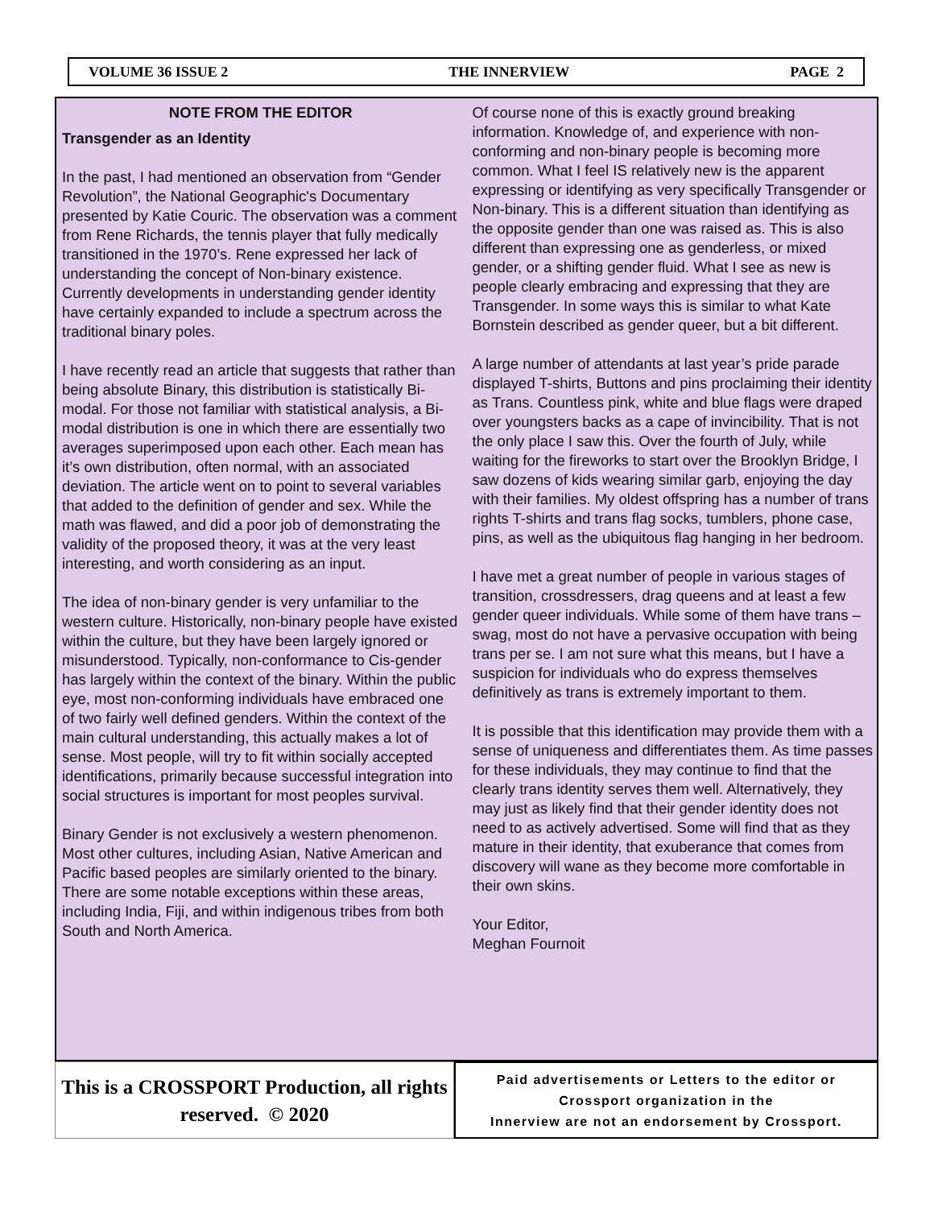VOLUME 36 ISSUE 2 THE INNERVIEW PAGE 2
NOTE FROM THE EDITOR
Transgender as an Identity
In the past, I had mentioned an observation from “Gender Revolution”, the National Geographic's Documentary presented by Katie Couric. The observation was a comment from Rene Richards, the tennis player that fully medically transitioned in the 1970’s. Rene expressed her lack of understanding the concept of Non-binary existence. Currently developments in understanding gender identity have certainly expanded to include a spectrum across the traditional binary poles.
I have recently read an article that suggests that rather than being absolute Binary, this distribution is statistically Bi-modal. For those not familiar with statistical analysis, a Bi-modal distribution is one in which there are essentially two averages superimposed upon each other. Each mean has it’s own distribution, often normal, with an associated deviation. The article went on to point to several variables that added to the definition of gender and sex. While the math was flawed, and did a poor job of demonstrating the validity of the proposed theory, it was at the very least interesting, and worth considering as an input.
The idea of non-binary gender is very unfamiliar to the western culture. Historically, non-binary people have existed within the culture, but they have been largely ignored or misunderstood. Typically, non-conformance to Cis-gender has largely within the context of the binary. Within the public eye, most non-conforming individuals have embraced one of two fairly well defined genders. Within the context of the main cultural understanding, this actually makes a lot of sense. Most people, will try to fit within socially accepted identifications, primarily because successful integration into social structures is important for most peoples survival.
Binary Gender is not exclusively a western phenomenon. Most other cultures, including Asian, Native American and Pacific based peoples are similarly oriented to the binary. There are some notable exceptions within these areas, including India, Fiji, and within indigenous tribes from both South and North America.
Of course none of this is exactly ground breaking information. Knowledge of, and experience with non-conforming and non-binary people is becoming more common. What I feel IS relatively new is the apparent expressing or identifying as very specifically Transgender or Non-binary. This is a different situation than identifying as the opposite gender than one was raised as. This is also different than expressing one as genderless, or mixed gender, or a shifting gender fluid. What I see as new is people clearly embracing and expressing that they are Transgender. In some ways this is similar to what Kate Bornstein described as gender queer, but a bit different.
A large number of attendants at last year’s pride parade displayed T-shirts, Buttons and pins proclaiming their identity as Trans. Countless pink, white and blue flags were draped over youngsters backs as a cape of invincibility. That is not the only place I saw this. Over the fourth of July, while waiting for the fireworks to start over the Brooklyn Bridge, I saw dozens of kids wearing similar garb, enjoying the day with their families. My oldest offspring has a number of trans rights T-shirts and trans flag socks, tumblers, phone case, pins, as well as the ubiquitous flag hanging in her bedroom.
I have met a great number of people in various stages of transition, crossdressers, drag queens and at least a few gender queer individuals. While some of them have trans –swag, most do not have a pervasive occupation with being trans per se. I am not sure what this means, but I have a suspicion for individuals who do express themselves definitively as trans is extremely important to them.
It is possible that this identification may provide them with a sense of uniqueness and differentiates them. As time passes for these individuals, they may continue to find that the clearly trans identity serves them well. Alternatively, they may just as likely find that their gender identity does not need to as actively advertised. Some will find that as they mature in their identity, that exuberance that comes from discovery will wane as they become more comfortable in their own skins.
Your Editor,
Meghan Fournoit
This is a CROSSPORT Production, all rights reserved. © 2020
Paid advertisements or Letters to the editor or
Crossport organization in the
Innerview are not an endorsement by Crossport.